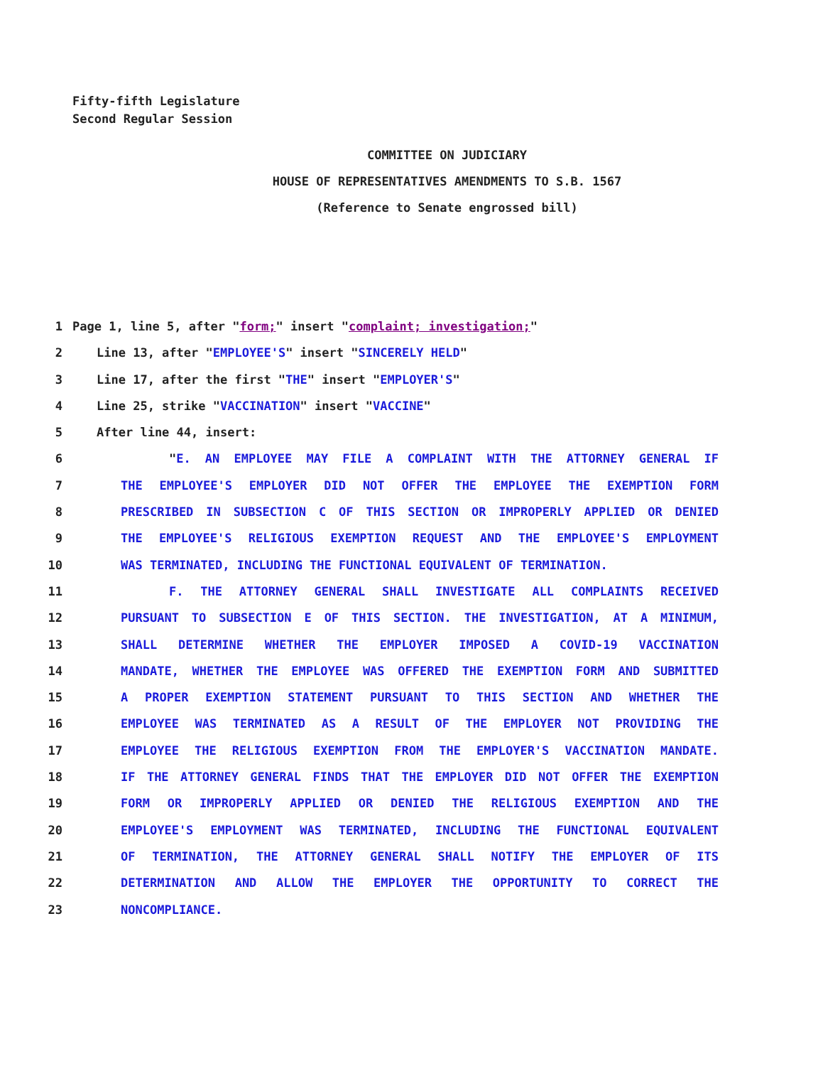Fifty-fifth Legislature
Second Regular Session
COMMITTEE ON JUDICIARY
HOUSE OF REPRESENTATIVES AMENDMENTS TO S.B. 1567
(Reference to Senate engrossed bill)
1 Page 1, line 5, after "form;" insert "complaint; investigation;"
2 Line 13, after "EMPLOYEE'S" insert "SINCERELY HELD"
3 Line 17, after the first "THE" insert "EMPLOYER'S"
4 Line 25, strike "VACCINATION" insert "VACCINE"
5 After line 44, insert:
6 "E. AN EMPLOYEE MAY FILE A COMPLAINT WITH THE ATTORNEY GENERAL IF
7 THE EMPLOYEE'S EMPLOYER DID NOT OFFER THE EMPLOYEE THE EXEMPTION FORM
8 PRESCRIBED IN SUBSECTION C OF THIS SECTION OR IMPROPERLY APPLIED OR DENIED
9 THE EMPLOYEE'S RELIGIOUS EXEMPTION REQUEST AND THE EMPLOYEE'S EMPLOYMENT
10 WAS TERMINATED, INCLUDING THE FUNCTIONAL EQUIVALENT OF TERMINATION.
11 F. THE ATTORNEY GENERAL SHALL INVESTIGATE ALL COMPLAINTS RECEIVED
12 PURSUANT TO SUBSECTION E OF THIS SECTION. THE INVESTIGATION, AT A MINIMUM,
13 SHALL DETERMINE WHETHER THE EMPLOYER IMPOSED A COVID-19 VACCINATION
14 MANDATE, WHETHER THE EMPLOYEE WAS OFFERED THE EXEMPTION FORM AND SUBMITTED
15 A PROPER EXEMPTION STATEMENT PURSUANT TO THIS SECTION AND WHETHER THE
16 EMPLOYEE WAS TERMINATED AS A RESULT OF THE EMPLOYER NOT PROVIDING THE
17 EMPLOYEE THE RELIGIOUS EXEMPTION FROM THE EMPLOYER'S VACCINATION MANDATE.
18 IF THE ATTORNEY GENERAL FINDS THAT THE EMPLOYER DID NOT OFFER THE EXEMPTION
19 FORM OR IMPROPERLY APPLIED OR DENIED THE RELIGIOUS EXEMPTION AND THE
20 EMPLOYEE'S EMPLOYMENT WAS TERMINATED, INCLUDING THE FUNCTIONAL EQUIVALENT
21 OF TERMINATION, THE ATTORNEY GENERAL SHALL NOTIFY THE EMPLOYER OF ITS
22 DETERMINATION AND ALLOW THE EMPLOYER THE OPPORTUNITY TO CORRECT THE
23 NONCOMPLIANCE.